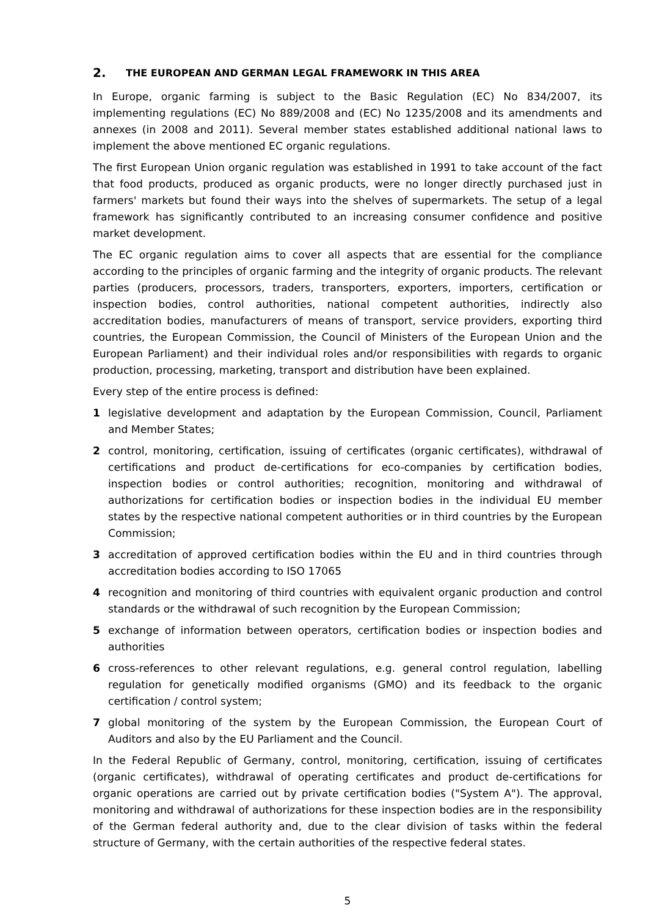2. THE EUROPEAN AND GERMAN LEGAL FRAMEWORK IN THIS AREA
In Europe, organic farming is subject to the Basic Regulation (EC) No 834/2007, its implementing regulations (EC) No 889/2008 and (EC) No 1235/2008 and its amendments and annexes (in 2008 and 2011). Several member states established additional national laws to implement the above mentioned EC organic regulations.
The first European Union organic regulation was established in 1991 to take account of the fact that food products, produced as organic products, were no longer directly purchased just in farmers' markets but found their ways into the shelves of supermarkets. The setup of a legal framework has significantly contributed to an increasing consumer confidence and positive market development.
The EC organic regulation aims to cover all aspects that are essential for the compliance according to the principles of organic farming and the integrity of organic products. The relevant parties (producers, processors, traders, transporters, exporters, importers, certification or inspection bodies, control authorities, national competent authorities, indirectly also accreditation bodies, manufacturers of means of transport, service providers, exporting third countries, the European Commission, the Council of Ministers of the European Union and the European Parliament) and their individual roles and/or responsibilities with regards to organic production, processing, marketing, transport and distribution have been explained.
Every step of the entire process is defined:
1 legislative development and adaptation by the European Commission, Council, Parliament and Member States;
2 control, monitoring, certification, issuing of certificates (organic certificates), withdrawal of certifications and product de-certifications for eco-companies by certification bodies, inspection bodies or control authorities; recognition, monitoring and withdrawal of authorizations for certification bodies or inspection bodies in the individual EU member states by the respective national competent authorities or in third countries by the European Commission;
3 accreditation of approved certification bodies within the EU and in third countries through accreditation bodies according to ISO 17065
4 recognition and monitoring of third countries with equivalent organic production and control standards or the withdrawal of such recognition by the European Commission;
5 exchange of information between operators, certification bodies or inspection bodies and authorities
6 cross-references to other relevant regulations, e.g. general control regulation, labelling regulation for genetically modified organisms (GMO) and its feedback to the organic certification / control system;
7 global monitoring of the system by the European Commission, the European Court of Auditors and also by the EU Parliament and the Council.
In the Federal Republic of Germany, control, monitoring, certification, issuing of certificates (organic certificates), withdrawal of operating certificates and product de-certifications for organic operations are carried out by private certification bodies ("System A"). The approval, monitoring and withdrawal of authorizations for these inspection bodies are in the responsibility of the German federal authority and, due to the clear division of tasks within the federal structure of Germany, with the certain authorities of the respective federal states.
5